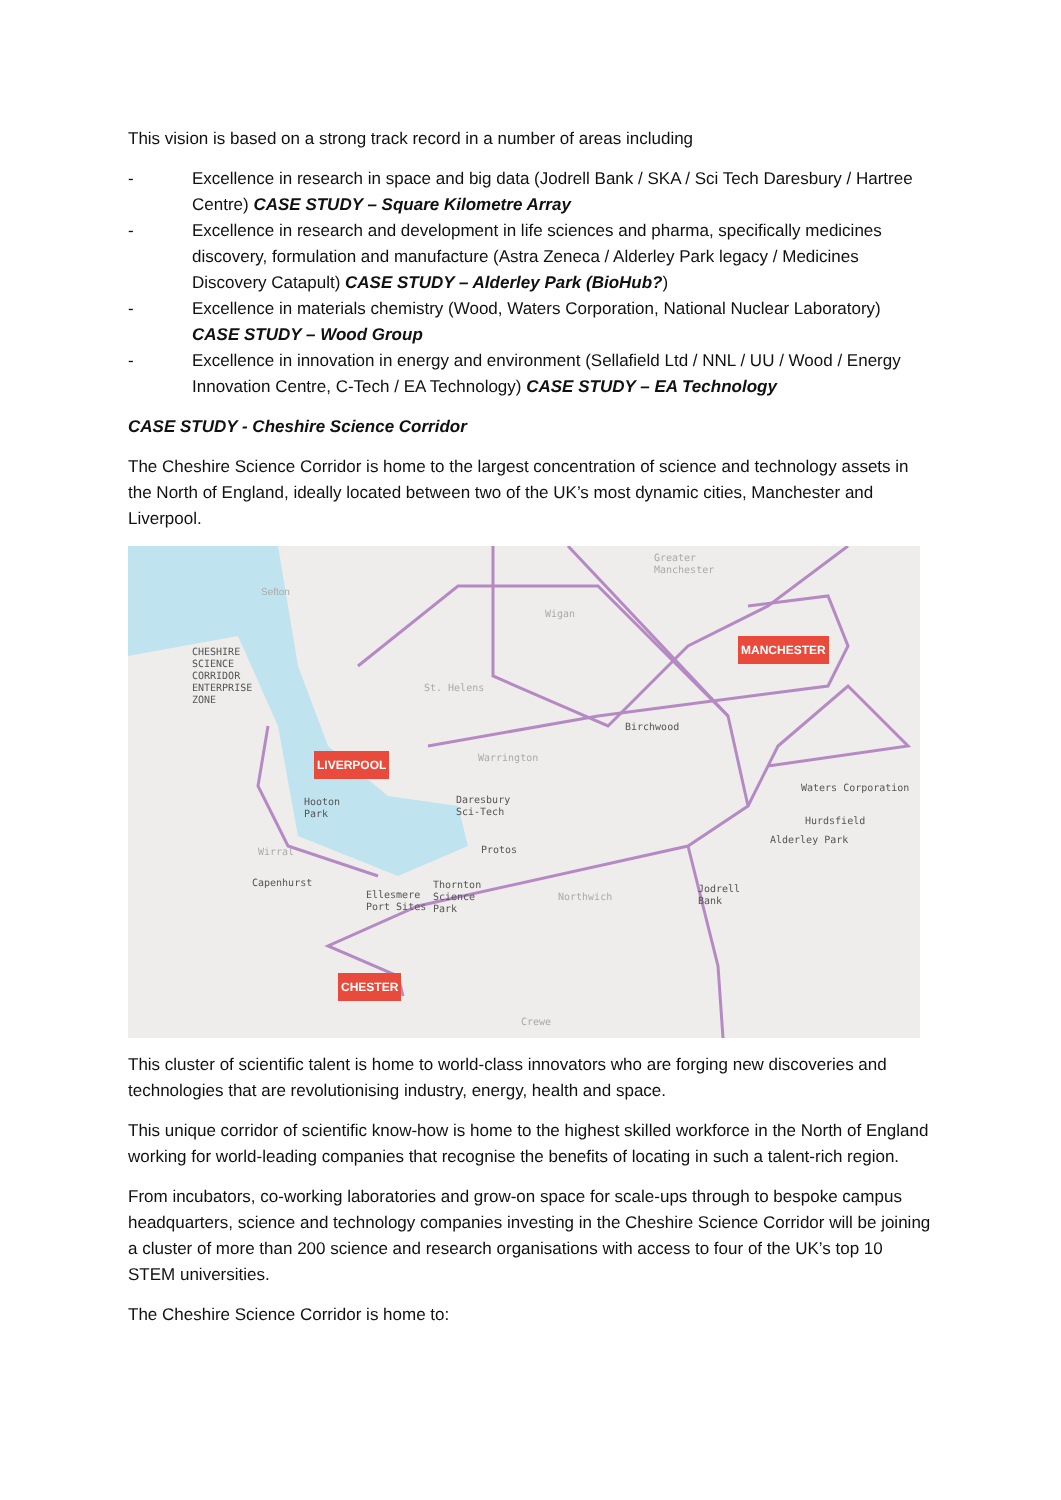This vision is based on a strong track record in a number of areas including
- Excellence in research in space and big data (Jodrell Bank / SKA / Sci Tech Daresbury / Hartree Centre) CASE STUDY – Square Kilometre Array
- Excellence in research and development in life sciences and pharma, specifically medicines discovery, formulation and manufacture (Astra Zeneca / Alderley Park legacy / Medicines Discovery Catapult) CASE STUDY – Alderley Park (BioHub?)
- Excellence in materials chemistry (Wood, Waters Corporation, National Nuclear Laboratory) CASE STUDY – Wood Group
- Excellence in innovation in energy and environment (Sellafield Ltd / NNL / UU / Wood / Energy Innovation Centre, C-Tech / EA Technology) CASE STUDY – EA Technology
CASE STUDY - Cheshire Science Corridor
The Cheshire Science Corridor is home to the largest concentration of science and technology assets in the North of England, ideally located between two of the UK’s most dynamic cities, Manchester and Liverpool.
CHESHIRE
SCIENCE
CORRIDOR
ENTERPRISE
ZONE
Sefton
Greater
Manchester
Wigan
St. Helens
MANCHESTER
Birchwood
LIVERPOOL Warrington
Waters Corporation
Hooton
Park
Daresbury
Sci-Tech
Hurdsfield
Alderley Park
Wirral Protos
Capenhurst
Ellesmere
Port Sites
Thornton
Science
Park
Northwich
Jodrell
Bank
CHESTER
Crewe
This cluster of scientific talent is home to world-class innovators who are forging new discoveries and technologies that are revolutionising industry, energy, health and space.
This unique corridor of scientific know-how is home to the highest skilled workforce in the North of England working for world-leading companies that recognise the benefits of locating in such a talent-rich region.
From incubators, co-working laboratories and grow-on space for scale-ups through to bespoke campus headquarters, science and technology companies investing in the Cheshire Science Corridor will be joining a cluster of more than 200 science and research organisations with access to four of the UK’s top 10 STEM universities.
The Cheshire Science Corridor is home to: